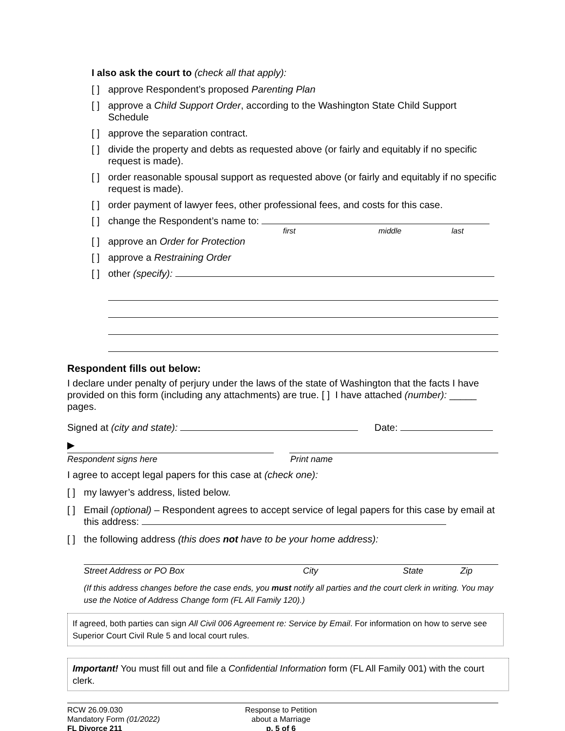I also ask the court to (check all that apply):
[ ] approve Respondent’s proposed Parenting Plan
[ ] approve a Child Support Order, according to the Washington State Child Support Schedule
[ ] approve the separation contract.
[ ] divide the property and debts as requested above (or fairly and equitably if no specific request is made).
[ ] order reasonable spousal support as requested above (or fairly and equitably if no specific request is made).
[ ] order payment of lawyer fees, other professional fees, and costs for this case.
[ ] change the Respondent’s name to:
first middle last
[ ] approve an Order for Protection
[ ] approve a Restraining Order
[ ] other (specify):
Respondent fills out below:
I declare under penalty of perjury under the laws of the state of Washington that the facts I have provided on this form (including any attachments) are true. [ ] I have attached (number): _____ pages.
Signed at (city and state): Date:
▶
Respondent signs here Print name
I agree to accept legal papers for this case at (check one):
[ ] my lawyer’s address, listed below.
[ ] Email (optional) – Respondent agrees to accept service of legal papers for this case by email at this address:
[ ] the following address (this does not have to be your home address):
Street Address or PO Box City State Zip
(If this address changes before the case ends, you must notify all parties and the court clerk in writing. You may use the Notice of Address Change form (FL All Family 120).)
If agreed, both parties can sign All Civil 006 Agreement re: Service by Email. For information on how to serve see Superior Court Civil Rule 5 and local court rules.
Important! You must fill out and file a Confidential Information form (FL All Family 001) with the court clerk.
RCW 26.09.030
Mandatory Form (01/2022)
FL Divorce 211
Response to Petition
about a Marriage
p. 5 of 6